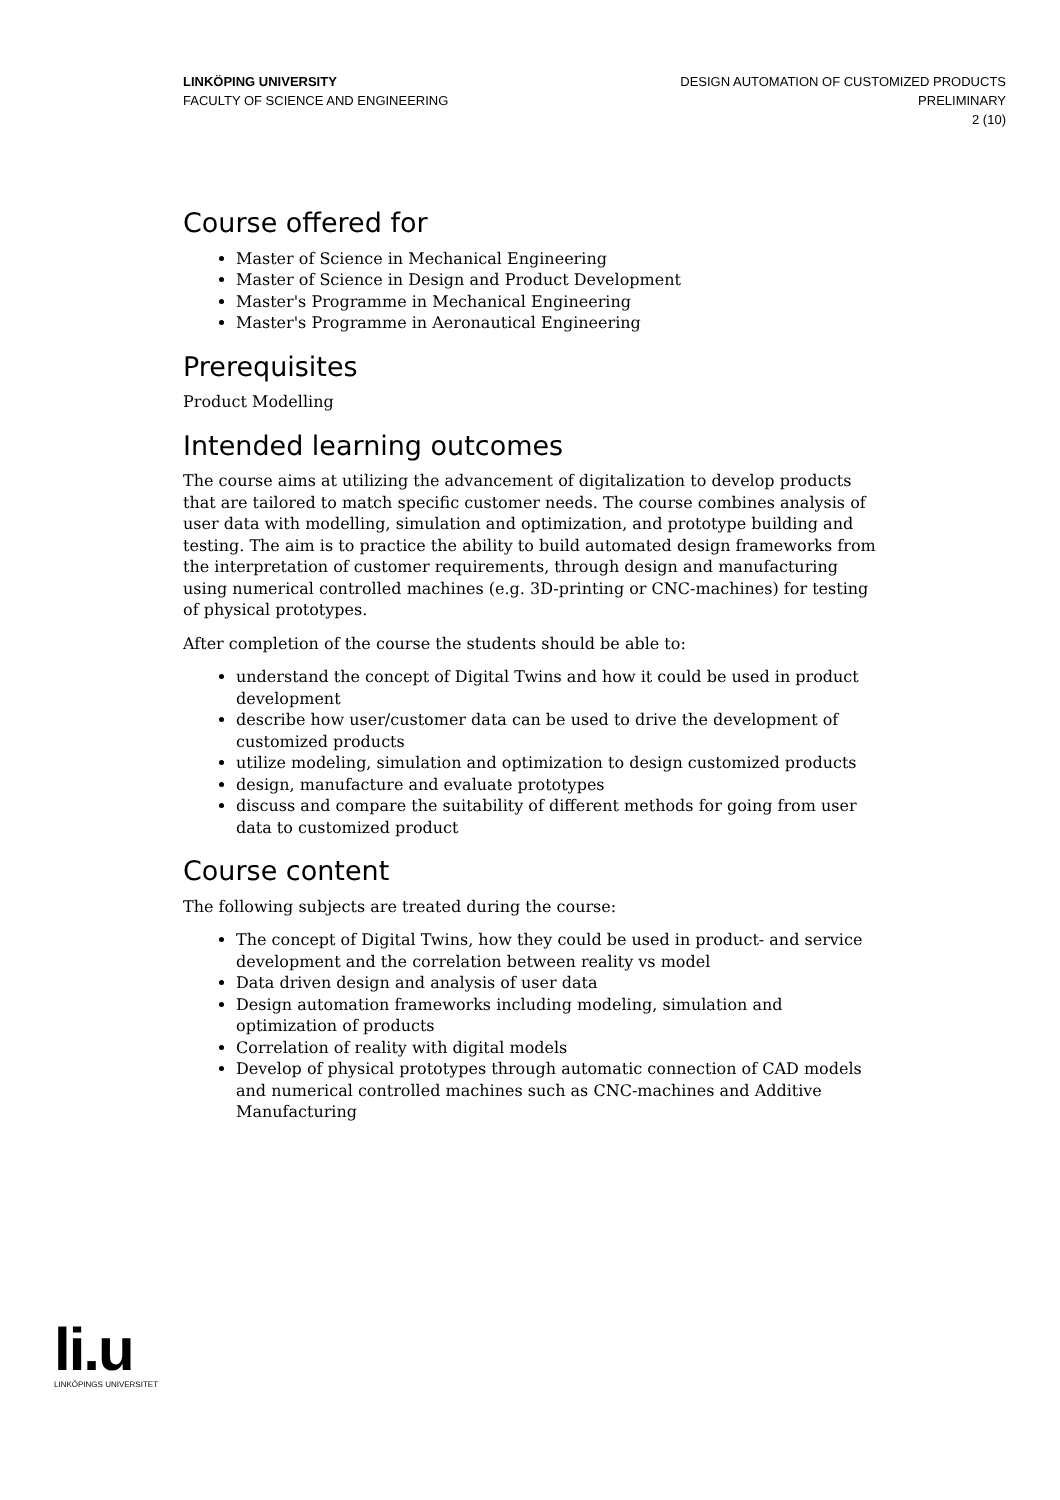LINKÖPING UNIVERSITY
FACULTY OF SCIENCE AND ENGINEERING
DESIGN AUTOMATION OF CUSTOMIZED PRODUCTS
PRELIMINARY
2 (10)
Course offered for
Master of Science in Mechanical Engineering
Master of Science in Design and Product Development
Master's Programme in Mechanical Engineering
Master's Programme in Aeronautical Engineering
Prerequisites
Product Modelling
Intended learning outcomes
The course aims at utilizing the advancement of digitalization to develop products that are tailored to match specific customer needs. The course combines analysis of user data with modelling, simulation and optimization, and prototype building and testing. The aim is to practice the ability to build automated design frameworks from the interpretation of customer requirements, through design and manufacturing using numerical controlled machines (e.g. 3D-printing or CNC-machines) for testing of physical prototypes.
After completion of the course the students should be able to:
understand the concept of Digital Twins and how it could be used in product development
describe how user/customer data can be used to drive the development of customized products
utilize modeling, simulation and optimization to design customized products
design, manufacture and evaluate prototypes
discuss and compare the suitability of different methods for going from user data to customized product
Course content
The following subjects are treated during the course:
The concept of Digital Twins, how they could be used in product- and service development and the correlation between reality vs model
Data driven design and analysis of user data
Design automation frameworks including modeling, simulation and optimization of products
Correlation of reality with digital models
Develop of physical prototypes through automatic connection of CAD models and numerical controlled machines such as CNC-machines and Additive Manufacturing
li.u
LINKÖPINGS UNIVERSITET